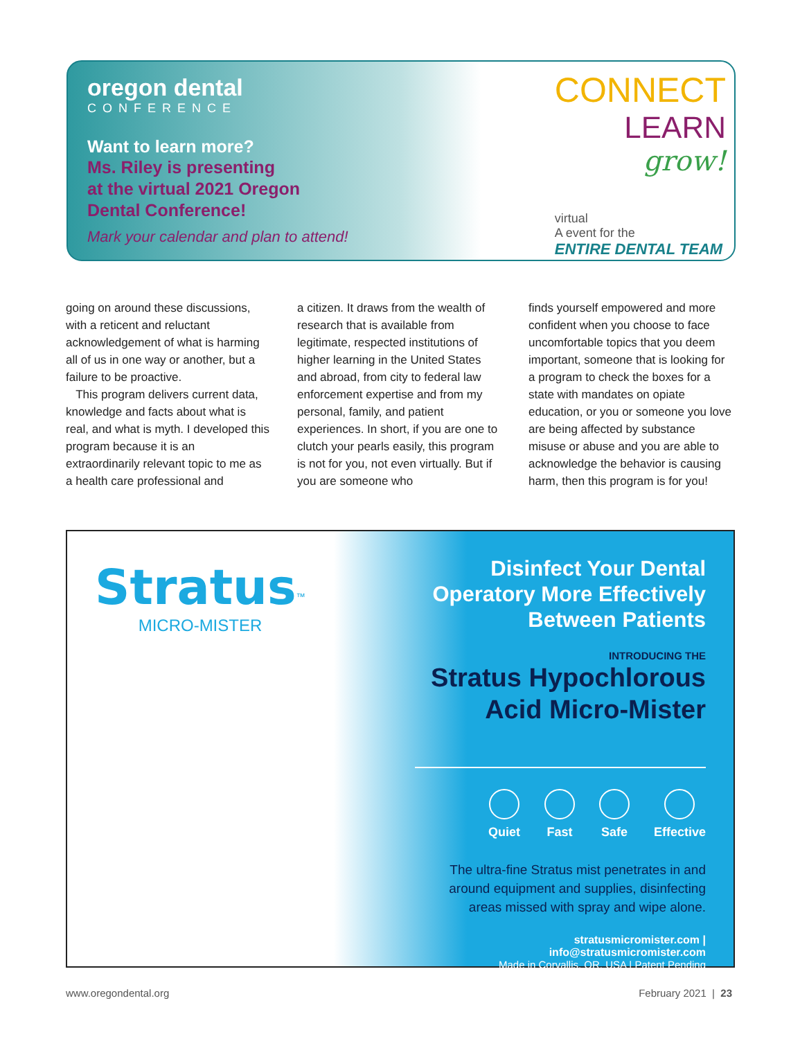oregon dental
CONFERENCE
Want to learn more?
Ms. Riley is presenting
at the virtual 2021 Oregon
Dental Conference!
Mark your calendar and plan to attend!
CONNECT
LEARN
grow!
virtual
A event for the
ENTIRE DENTAL TEAM
going on around these discussions, with a reticent and reluctant acknowledgement of what is harming all of us in one way or another, but a failure to be proactive.
This program delivers current data, knowledge and facts about what is real, and what is myth. I developed this program because it is an extraordinarily relevant topic to me as a health care professional and
a citizen. It draws from the wealth of research that is available from legitimate, respected institutions of higher learning in the United States and abroad, from city to federal law enforcement expertise and from my personal, family, and patient experiences. In short, if you are one to clutch your pearls easily, this program is not for you, not even virtually. But if you are someone who
finds yourself empowered and more confident when you choose to face uncomfortable topics that you deem important, someone that is looking for a program to check the boxes for a state with mandates on opiate education, or you or someone you love are being affected by substance misuse or abuse and you are able to acknowledge the behavior is causing harm, then this program is for you!
Stratus<sup>™</sup>
MICRO-MISTER
Disinfect Your Dental Operatory More Effectively Between Patients
INTRODUCING THE
Stratus Hypochlorous Acid Micro-Mister
Quiet Fast Safe Effective
The ultra-fine Stratus mist penetrates in and around equipment and supplies, disinfecting areas missed with spray and wipe alone.
stratusmicromister.com | info@stratusmicromister.com
Made in Corvallis, OR, USA | Patent Pending
www.oregondental.org February 2021 | 23